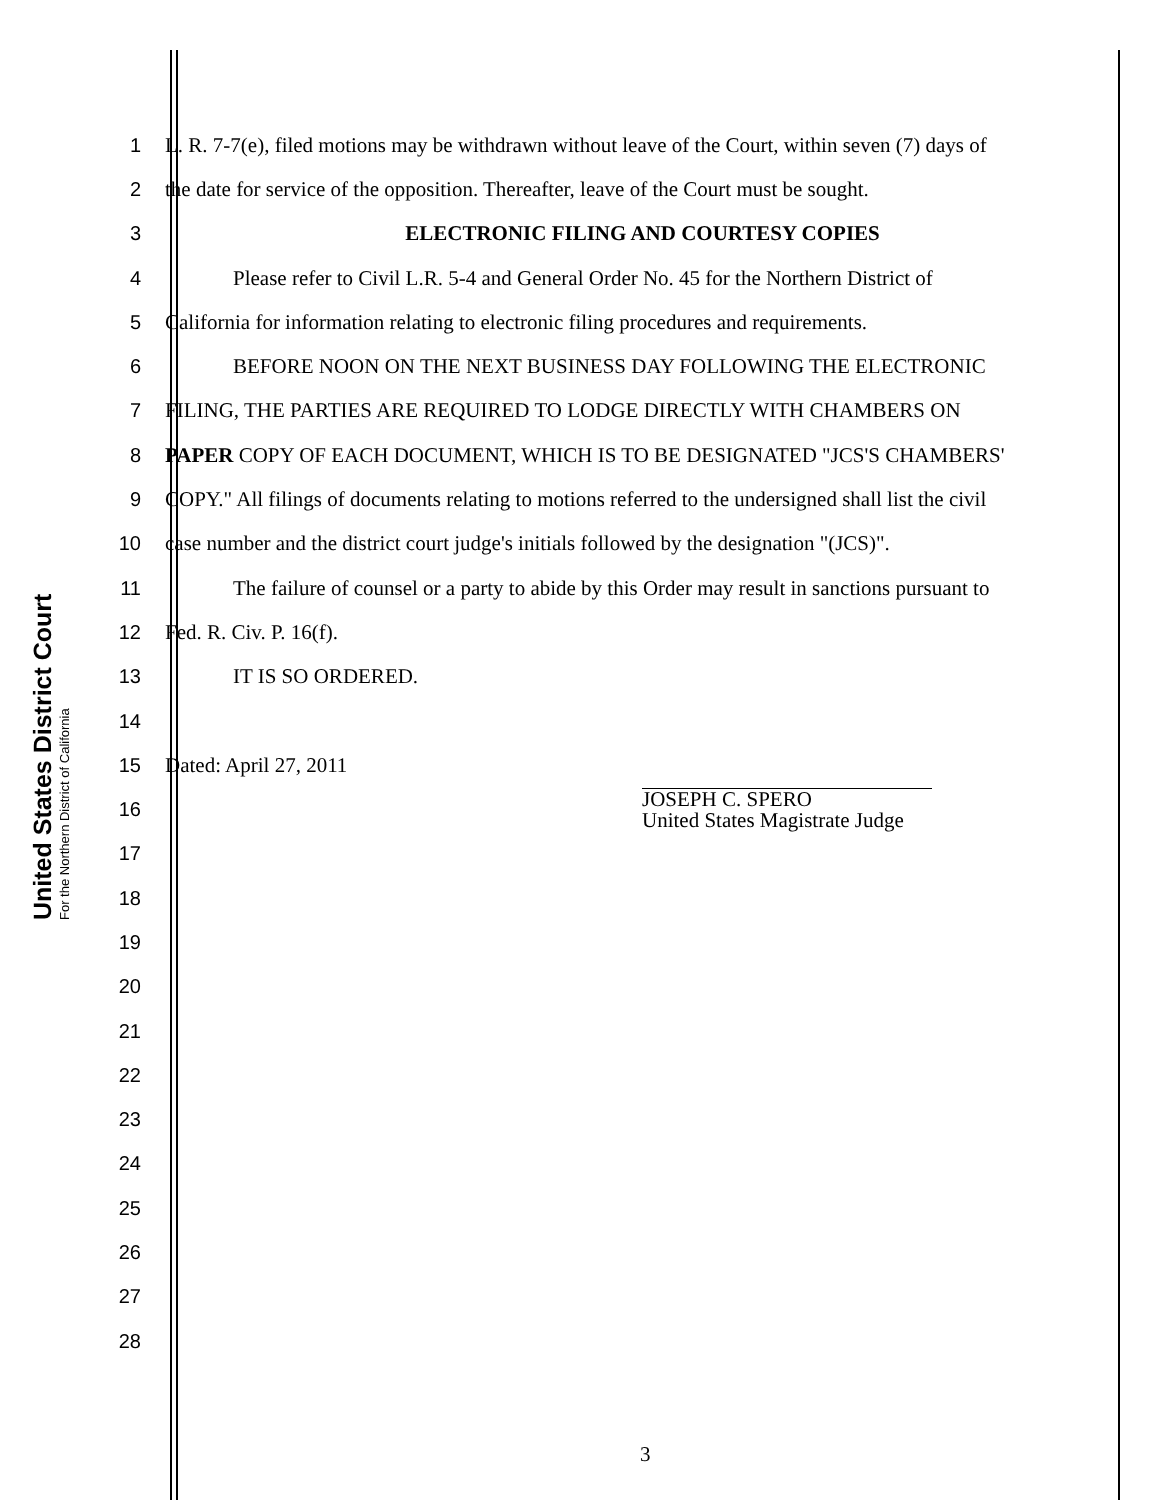United States District Court
For the Northern District of California
1 L. R. 7-7(e), filed motions may be withdrawn without leave of the Court, within seven (7) days of
2 the date for service of the opposition. Thereafter, leave of the Court must be sought.
3 ELECTRONIC FILING AND COURTESY COPIES
4 Please refer to Civil L.R. 5-4 and General Order No. 45 for the Northern District of
5 California for information relating to electronic filing procedures and requirements.
6 BEFORE NOON ON THE NEXT BUSINESS DAY FOLLOWING THE ELECTRONIC
7 FILING, THE PARTIES ARE REQUIRED TO LODGE DIRECTLY WITH CHAMBERS ON
8 PAPER COPY OF EACH DOCUMENT, WHICH IS TO BE DESIGNATED "JCS'S CHAMBERS'
9 COPY." All filings of documents relating to motions referred to the undersigned shall list the civil
10 case number and the district court judge's initials followed by the designation "(JCS)".
11 The failure of counsel or a party to abide by this Order may result in sanctions pursuant to
12 Fed. R. Civ. P. 16(f).
13 IT IS SO ORDERED.
14
15 Dated: April 27, 2011
16
JOSEPH C. SPERO
United States Magistrate Judge
17
18
19
20
21
22
23
24
25
26
27
28
3